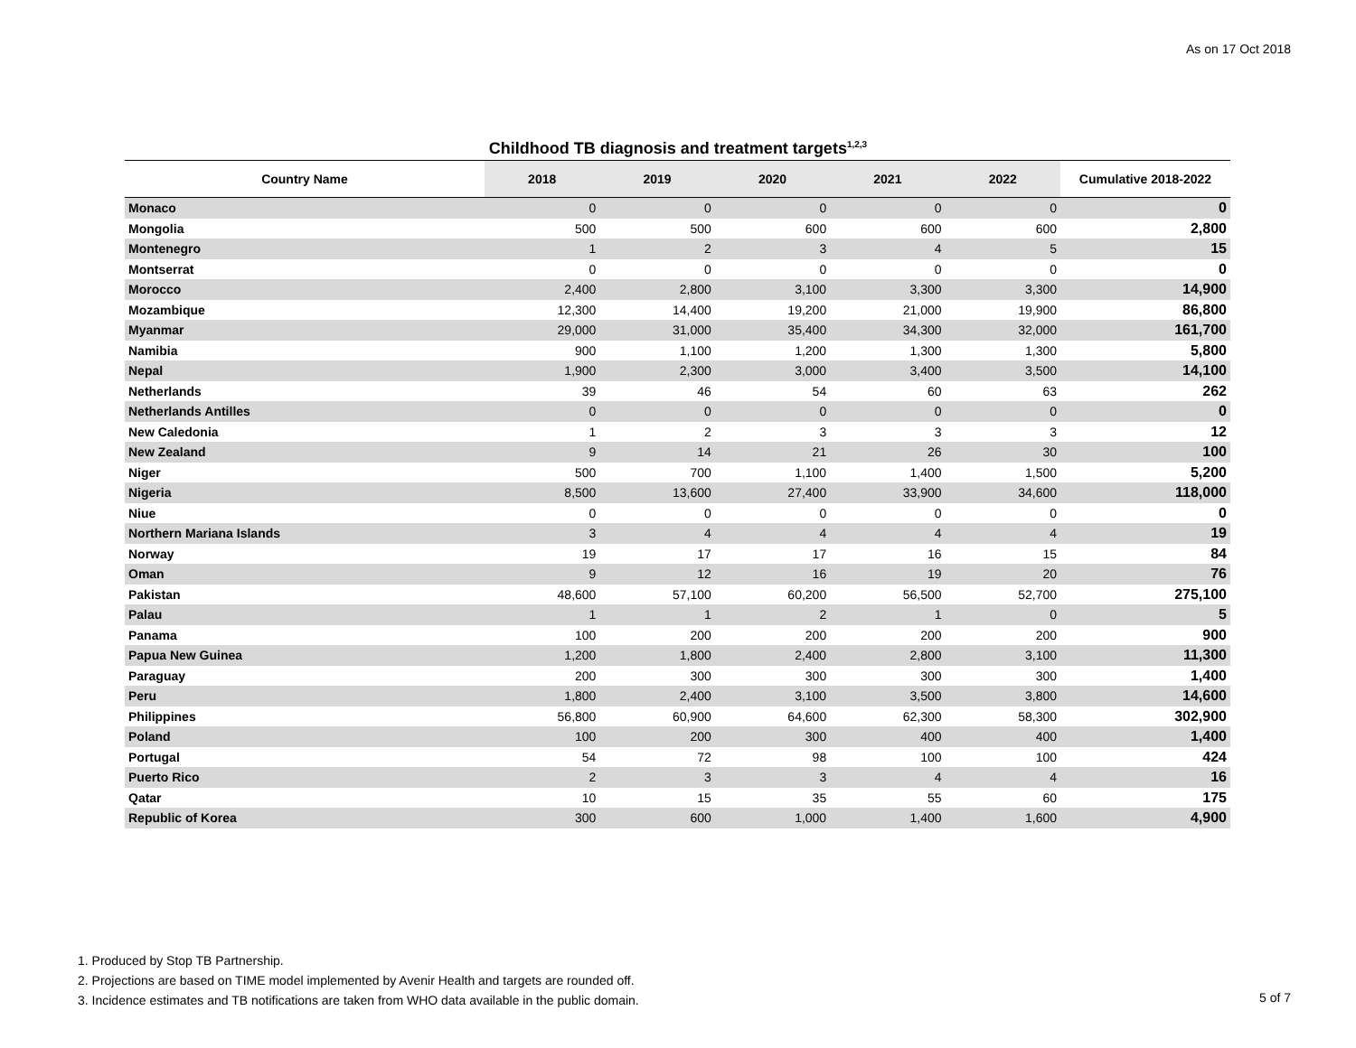As on 17 Oct 2018
Childhood TB diagnosis and treatment targets<sup>1,2,3</sup>
| Country Name | 2018 | 2019 | 2020 | 2021 | 2022 | Cumulative 2018-2022 |
| --- | --- | --- | --- | --- | --- | --- |
| Monaco | 0 | 0 | 0 | 0 | 0 | 0 |
| Mongolia | 500 | 500 | 600 | 600 | 600 | 2,800 |
| Montenegro | 1 | 2 | 3 | 4 | 5 | 15 |
| Montserrat | 0 | 0 | 0 | 0 | 0 | 0 |
| Morocco | 2,400 | 2,800 | 3,100 | 3,300 | 3,300 | 14,900 |
| Mozambique | 12,300 | 14,400 | 19,200 | 21,000 | 19,900 | 86,800 |
| Myanmar | 29,000 | 31,000 | 35,400 | 34,300 | 32,000 | 161,700 |
| Namibia | 900 | 1,100 | 1,200 | 1,300 | 1,300 | 5,800 |
| Nepal | 1,900 | 2,300 | 3,000 | 3,400 | 3,500 | 14,100 |
| Netherlands | 39 | 46 | 54 | 60 | 63 | 262 |
| Netherlands Antilles | 0 | 0 | 0 | 0 | 0 | 0 |
| New Caledonia | 1 | 2 | 3 | 3 | 3 | 12 |
| New Zealand | 9 | 14 | 21 | 26 | 30 | 100 |
| Niger | 500 | 700 | 1,100 | 1,400 | 1,500 | 5,200 |
| Nigeria | 8,500 | 13,600 | 27,400 | 33,900 | 34,600 | 118,000 |
| Niue | 0 | 0 | 0 | 0 | 0 | 0 |
| Northern Mariana Islands | 3 | 4 | 4 | 4 | 4 | 19 |
| Norway | 19 | 17 | 17 | 16 | 15 | 84 |
| Oman | 9 | 12 | 16 | 19 | 20 | 76 |
| Pakistan | 48,600 | 57,100 | 60,200 | 56,500 | 52,700 | 275,100 |
| Palau | 1 | 1 | 2 | 1 | 0 | 5 |
| Panama | 100 | 200 | 200 | 200 | 200 | 900 |
| Papua New Guinea | 1,200 | 1,800 | 2,400 | 2,800 | 3,100 | 11,300 |
| Paraguay | 200 | 300 | 300 | 300 | 300 | 1,400 |
| Peru | 1,800 | 2,400 | 3,100 | 3,500 | 3,800 | 14,600 |
| Philippines | 56,800 | 60,900 | 64,600 | 62,300 | 58,300 | 302,900 |
| Poland | 100 | 200 | 300 | 400 | 400 | 1,400 |
| Portugal | 54 | 72 | 98 | 100 | 100 | 424 |
| Puerto Rico | 2 | 3 | 3 | 4 | 4 | 16 |
| Qatar | 10 | 15 | 35 | 55 | 60 | 175 |
| Republic of Korea | 300 | 600 | 1,000 | 1,400 | 1,600 | 4,900 |
1. Produced by Stop TB Partnership.
2. Projections are based on TIME model implemented by Avenir Health and targets are rounded off.
3. Incidence estimates and TB notifications are taken from WHO data available in the public domain.
5 of 7